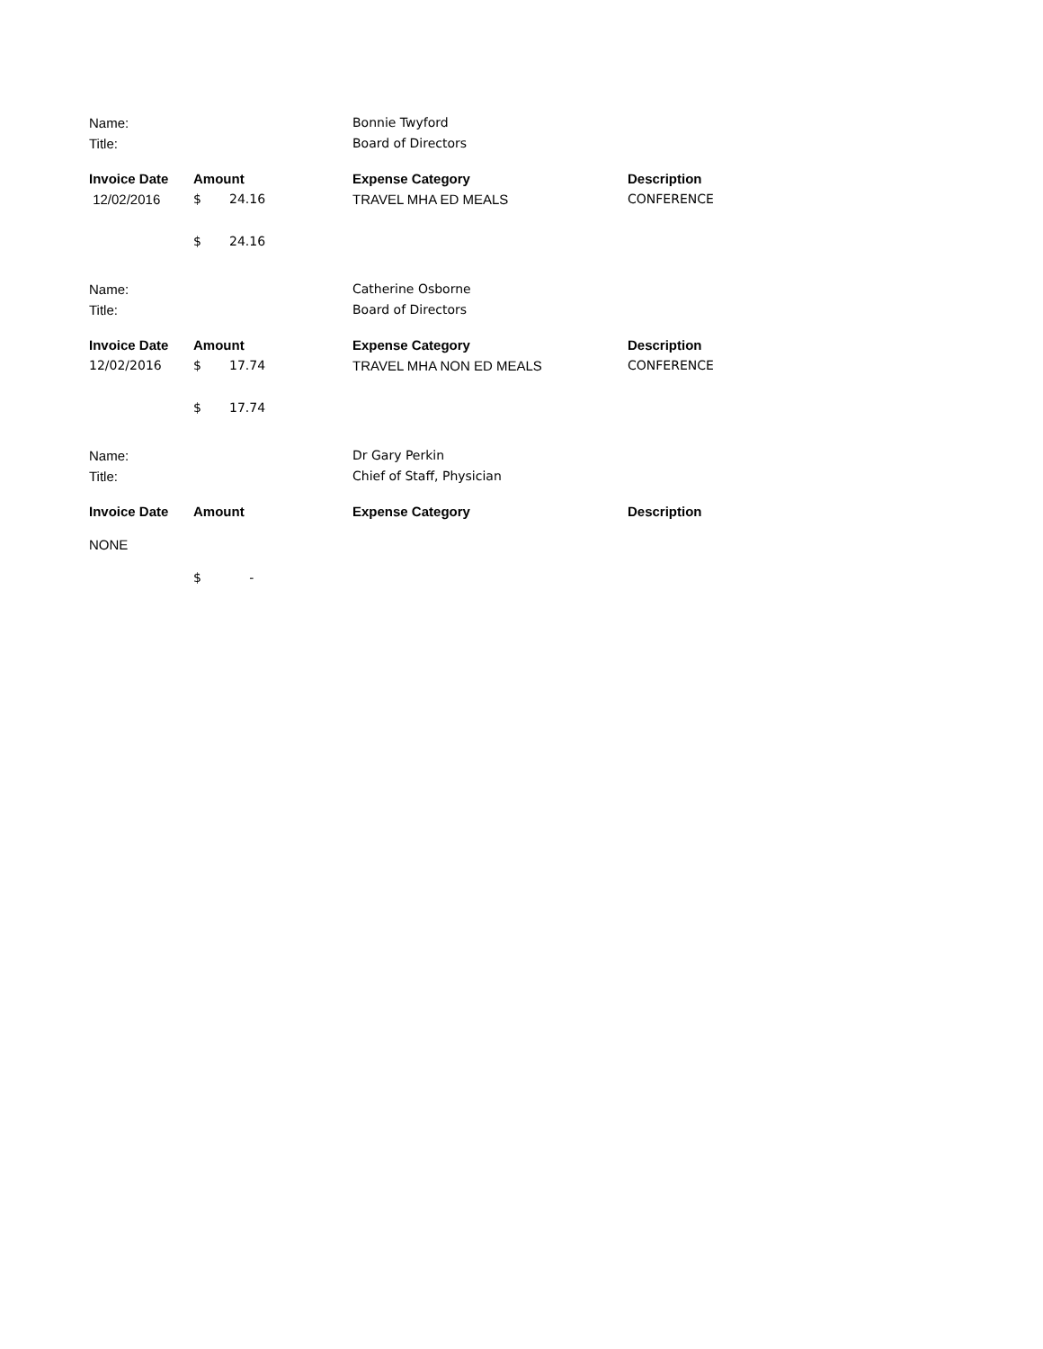| Name: | | | Bonnie Twyford | |
| Title: | | | Board of Directors | |
| Invoice Date | Amount | | Expense Category | Description |
| 12/02/2016 | $ | 24.16 | TRAVEL MHA ED MEALS | CONFERENCE |
| | $ | 24.16 | | |
| Name: | | | Catherine Osborne | |
| Title: | | | Board of Directors | |
| Invoice Date | Amount | | Expense Category | Description |
| 12/02/2016 | $ | 17.74 | TRAVEL MHA NON ED MEALS | CONFERENCE |
| | $ | 17.74 | | |
| Name: | | | Dr Gary Perkin | |
| Title: | | | Chief of Staff, Physician | |
| Invoice Date | Amount | | Expense Category | Description |
| NONE | | | | |
| | $ | - | | |